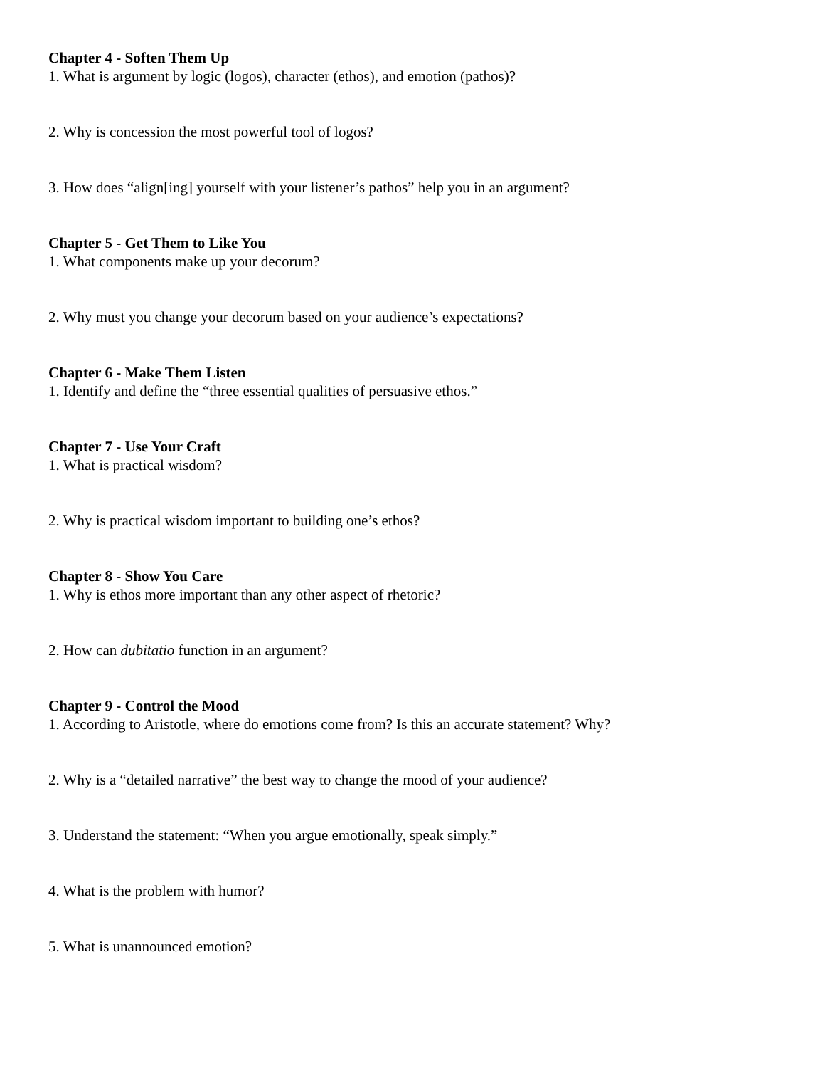Chapter 4 - Soften Them Up
1. What is argument by logic (logos), character (ethos), and emotion (pathos)?
2. Why is concession the most powerful tool of logos?
3. How does “align[ing] yourself with your listener’s pathos” help you in an argument?
Chapter 5 - Get Them to Like You
1. What components make up your decorum?
2. Why must you change your decorum based on your audience’s expectations?
Chapter 6 - Make Them Listen
1. Identify and define the “three essential qualities of persuasive ethos.”
Chapter 7 - Use Your Craft
1. What is practical wisdom?
2. Why is practical wisdom important to building one’s ethos?
Chapter 8 - Show You Care
1. Why is ethos more important than any other aspect of rhetoric?
2. How can dubitatio function in an argument?
Chapter 9 - Control the Mood
1. According to Aristotle, where do emotions come from? Is this an accurate statement? Why?
2. Why is a “detailed narrative” the best way to change the mood of your audience?
3. Understand the statement: “When you argue emotionally, speak simply.”
4. What is the problem with humor?
5. What is unannounced emotion?